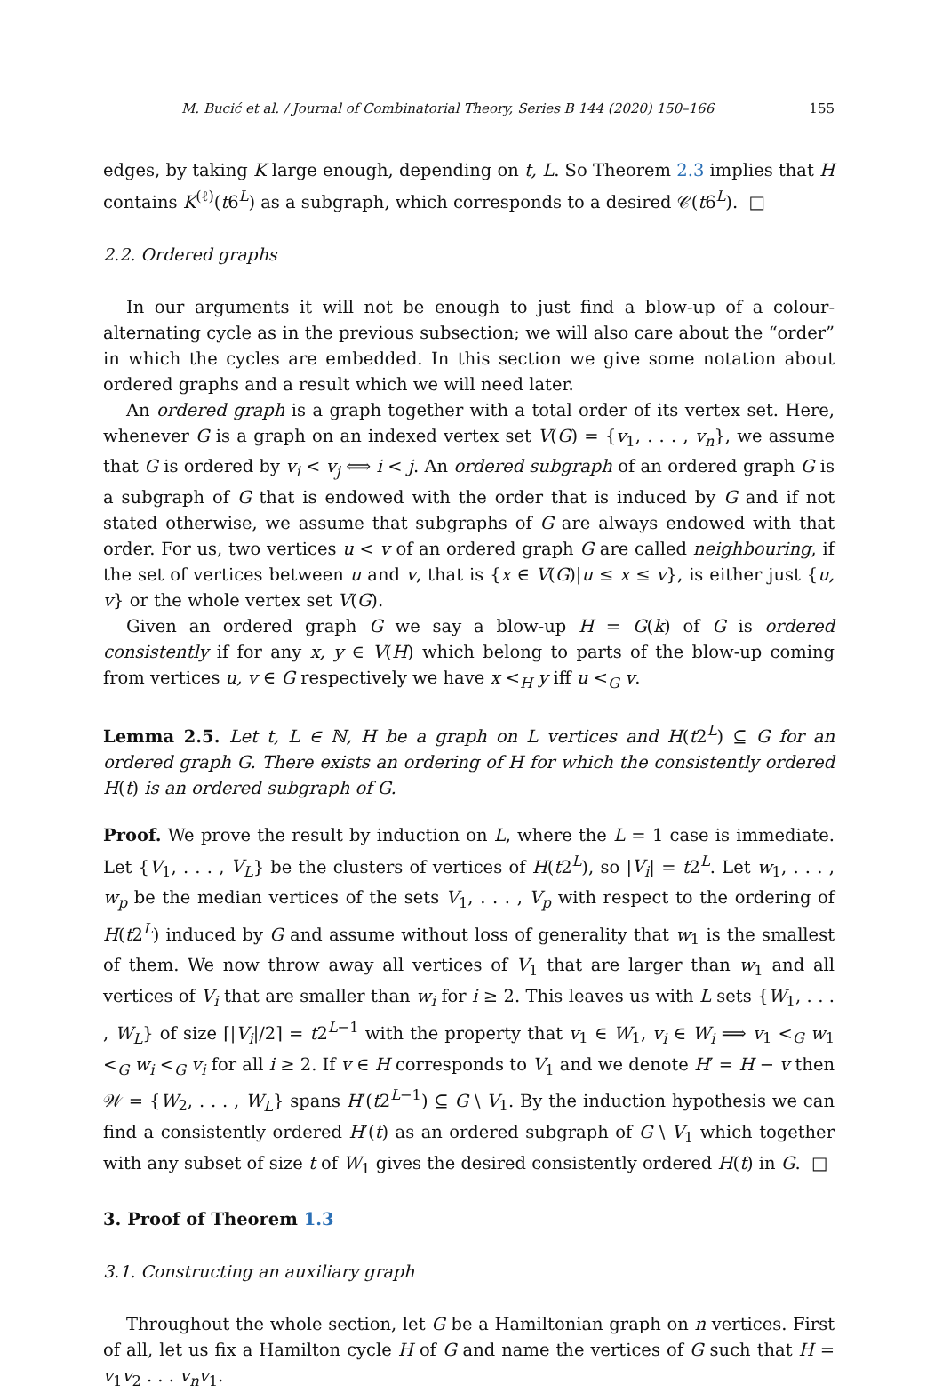M. Bucić et al. / Journal of Combinatorial Theory, Series B 144 (2020) 150–166 155
edges, by taking K large enough, depending on t, L. So Theorem 2.3 implies that H contains K<sup>(ℓ)</sup>(t6<sup>L</sup>) as a subgraph, which corresponds to a desired 𝒞(t6<sup>L</sup>). □
2.2. Ordered graphs
In our arguments it will not be enough to just find a blow-up of a colour-alternating cycle as in the previous subsection; we will also care about the “order” in which the cycles are embedded. In this section we give some notation about ordered graphs and a result which we will need later.
An ordered graph is a graph together with a total order of its vertex set. Here, whenever G is a graph on an indexed vertex set V(G) = {v<sub>1</sub>, . . . , v<sub>n</sub>}, we assume that G is ordered by v<sub>i</sub> < v<sub>j</sub> ⟺ i < j. An ordered subgraph of an ordered graph G is a subgraph of G that is endowed with the order that is induced by G and if not stated otherwise, we assume that subgraphs of G are always endowed with that order. For us, two vertices u < v of an ordered graph G are called neighbouring, if the set of vertices between u and v, that is {x ∈ V(G)|u ≤ x ≤ v}, is either just {u, v} or the whole vertex set V(G).
Given an ordered graph G we say a blow-up H = G(k) of G is ordered consistently if for any x, y ∈ V(H) which belong to parts of the blow-up coming from vertices u, v ∈ G respectively we have x <<sub>H</sub> y iff u <<sub>G</sub> v.
Lemma 2.5. Let t, L ∈ ℕ, H be a graph on L vertices and H(t2<sup>L</sup>) ⊆ G for an ordered graph G. There exists an ordering of H for which the consistently ordered H(t) is an ordered subgraph of G.
Proof. We prove the result by induction on L, where the L = 1 case is immediate. Let {V<sub>1</sub>, . . . , V<sub>L</sub>} be the clusters of vertices of H(t2<sup>L</sup>), so |V<sub>i</sub>| = t2<sup>L</sup>. Let w<sub>1</sub>, . . . , w<sub>p</sub> be the median vertices of the sets V<sub>1</sub>, . . . , V<sub>p</sub> with respect to the ordering of H(t2<sup>L</sup>) induced by G and assume without loss of generality that w<sub>1</sub> is the smallest of them. We now throw away all vertices of V<sub>1</sub> that are larger than w<sub>1</sub> and all vertices of V<sub>i</sub> that are smaller than w<sub>i</sub> for i ≥ 2. This leaves us with L sets {W<sub>1</sub>, . . . , W<sub>L</sub>} of size ⌈|V<sub>i</sub>|/2⌉ = t2<sup>L−1</sup> with the property that v<sub>1</sub> ∈ W<sub>1</sub>, v<sub>i</sub> ∈ W<sub>i</sub> ⟹ v<sub>1</sub> <<sub>G</sub> w<sub>1</sub> <<sub>G</sub> w<sub>i</sub> <<sub>G</sub> v<sub>i</sub> for all i ≥ 2. If v ∈ H corresponds to V<sub>1</sub> and we denote H′ = H − v then 𝒲 = {W<sub>2</sub>, . . . , W<sub>L</sub>} spans H′(t2<sup>L−1</sup>) ⊆ G \ V<sub>1</sub>. By the induction hypothesis we can find a consistently ordered H′(t) as an ordered subgraph of G \ V<sub>1</sub> which together with any subset of size t of W<sub>1</sub> gives the desired consistently ordered H(t) in G. □
3. Proof of Theorem 1.3
3.1. Constructing an auxiliary graph
Throughout the whole section, let G be a Hamiltonian graph on n vertices. First of all, let us fix a Hamilton cycle H of G and name the vertices of G such that H = v<sub>1</sub>v<sub>2</sub> . . . v<sub>n</sub>v<sub>1</sub>.